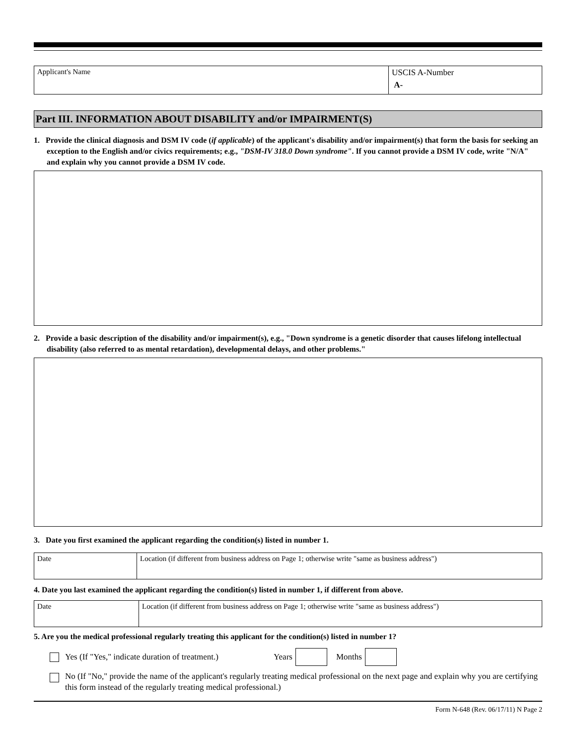| Applicant's Name | USCIS A-Number A- |
Part III. INFORMATION ABOUT DISABILITY and/or IMPAIRMENT(S)
1. Provide the clinical diagnosis and DSM IV code (if applicable) of the applicant's disability and/or impairment(s) that form the basis for seeking an exception to the English and/or civics requirements; e.g., "DSM-IV 318.0 Down syndrome". If you cannot provide a DSM IV code, write "N/A" and explain why you cannot provide a DSM IV code.
2. Provide a basic description of the disability and/or impairment(s), e.g., "Down syndrome is a genetic disorder that causes lifelong intellectual disability (also referred to as mental retardation), developmental delays, and other problems."
3. Date you first examined the applicant regarding the condition(s) listed in number 1.
| Date | Location (if different from business address on Page 1; otherwise write "same as business address") |
4. Date you last examined the applicant regarding the condition(s) listed in number 1, if different from above.
| Date | Location (if different from business address on Page 1; otherwise write "same as business address") |
5. Are you the medical professional regularly treating this applicant for the condition(s) listed in number 1?
Yes (If "Yes," indicate duration of treatment.) Years Months
No (If "No," provide the name of the applicant's regularly treating medical professional on the next page and explain why you are certifying this form instead of the regularly treating medical professional.)
Form N-648 (Rev. 06/17/11) N Page 2